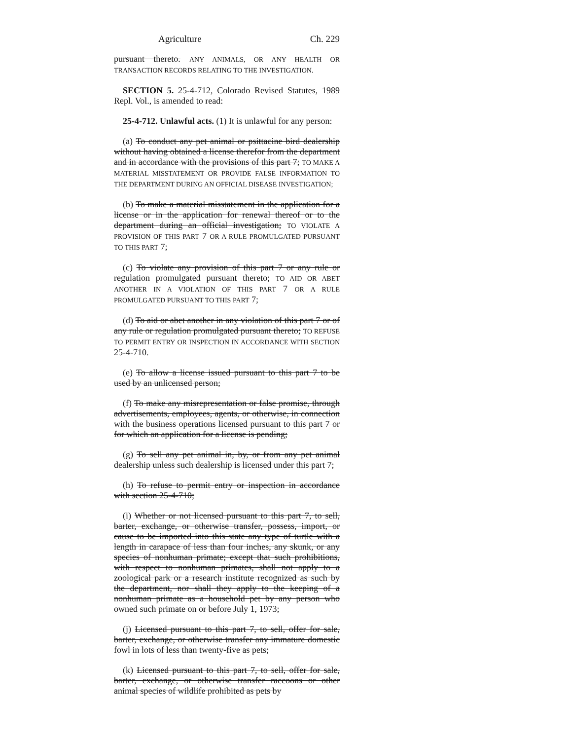Agriculture Ch. 229
pursuant thereto. ANY ANIMALS, OR ANY HEALTH OR TRANSACTION RECORDS RELATING TO THE INVESTIGATION.
SECTION 5. 25-4-712, Colorado Revised Statutes, 1989 Repl. Vol., is amended to read:
25-4-712. Unlawful acts. (1) It is unlawful for any person:
(a) To conduct any pet animal or psittacine bird dealership without having obtained a license therefor from the department and in accordance with the provisions of this part 7; TO MAKE A MATERIAL MISSTATEMENT OR PROVIDE FALSE INFORMATION TO THE DEPARTMENT DURING AN OFFICIAL DISEASE INVESTIGATION;
(b) To make a material misstatement in the application for a license or in the application for renewal thereof or to the department during an official investigation; TO VIOLATE A PROVISION OF THIS PART 7 OR A RULE PROMULGATED PURSUANT TO THIS PART 7;
(c) To violate any provision of this part 7 or any rule or regulation promulgated pursuant thereto; TO AID OR ABET ANOTHER IN A VIOLATION OF THIS PART 7 OR A RULE PROMULGATED PURSUANT TO THIS PART 7;
(d) To aid or abet another in any violation of this part 7 or of any rule or regulation promulgated pursuant thereto; TO REFUSE TO PERMIT ENTRY OR INSPECTION IN ACCORDANCE WITH SECTION 25-4-710.
(e) To allow a license issued pursuant to this part 7 to be used by an unlicensed person;
(f) To make any misrepresentation or false promise, through advertisements, employees, agents, or otherwise, in connection with the business operations licensed pursuant to this part 7 or for which an application for a license is pending;
(g) To sell any pet animal in, by, or from any pet animal dealership unless such dealership is licensed under this part 7;
(h) To refuse to permit entry or inspection in accordance with section 25-4-710;
(i) Whether or not licensed pursuant to this part 7, to sell, barter, exchange, or otherwise transfer, possess, import, or cause to be imported into this state any type of turtle with a length in carapace of less than four inches, any skunk, or any species of nonhuman primate; except that such prohibitions, with respect to nonhuman primates, shall not apply to a zoological park or a research institute recognized as such by the department, nor shall they apply to the keeping of a nonhuman primate as a household pet by any person who owned such primate on or before July 1, 1973;
(j) Licensed pursuant to this part 7, to sell, offer for sale, barter, exchange, or otherwise transfer any immature domestic fowl in lots of less than twenty-five as pets;
(k) Licensed pursuant to this part 7, to sell, offer for sale, barter, exchange, or otherwise transfer raccoons or other animal species of wildlife prohibited as pets by